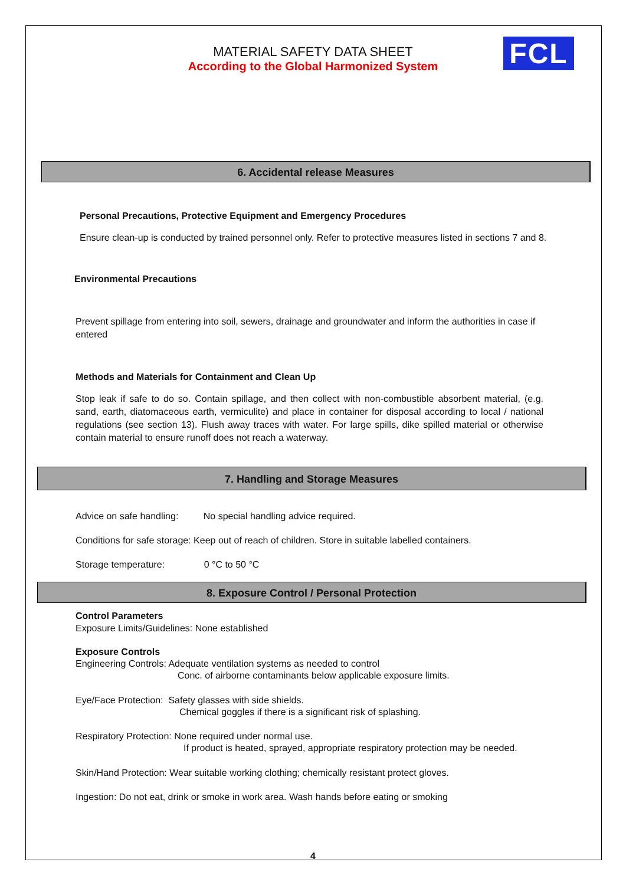MATERIAL SAFETY DATA SHEET
According to the Global Harmonized System
FCL
6. Accidental release Measures
Personal Precautions, Protective Equipment and Emergency Procedures
Ensure clean-up is conducted by trained personnel only. Refer to protective measures listed in sections 7 and 8.
Environmental Precautions
Prevent spillage from entering into soil, sewers, drainage and groundwater and inform the authorities in case if entered
Methods and Materials for Containment and Clean Up
Stop leak if safe to do so. Contain spillage, and then collect with non-combustible absorbent material, (e.g. sand, earth, diatomaceous earth, vermiculite) and place in container for disposal according to local / national regulations (see section 13). Flush away traces with water. For large spills, dike spilled material or otherwise contain material to ensure runoff does not reach a waterway.
7. Handling and Storage Measures
Advice on safe handling: No special handling advice required.
Conditions for safe storage: Keep out of reach of children. Store in suitable labelled containers.
Storage temperature: 0 °C to 50 °C
8. Exposure Control / Personal Protection
Control Parameters
Exposure Limits/Guidelines: None established
Exposure Controls
Engineering Controls: Adequate ventilation systems as needed to control
Conc. of airborne contaminants below applicable exposure limits.
Eye/Face Protection: Safety glasses with side shields.
Chemical goggles if there is a significant risk of splashing.
Respiratory Protection: None required under normal use.
If product is heated, sprayed, appropriate respiratory protection may be needed.
Skin/Hand Protection: Wear suitable working clothing; chemically resistant protect gloves.
Ingestion: Do not eat, drink or smoke in work area. Wash hands before eating or smoking
4